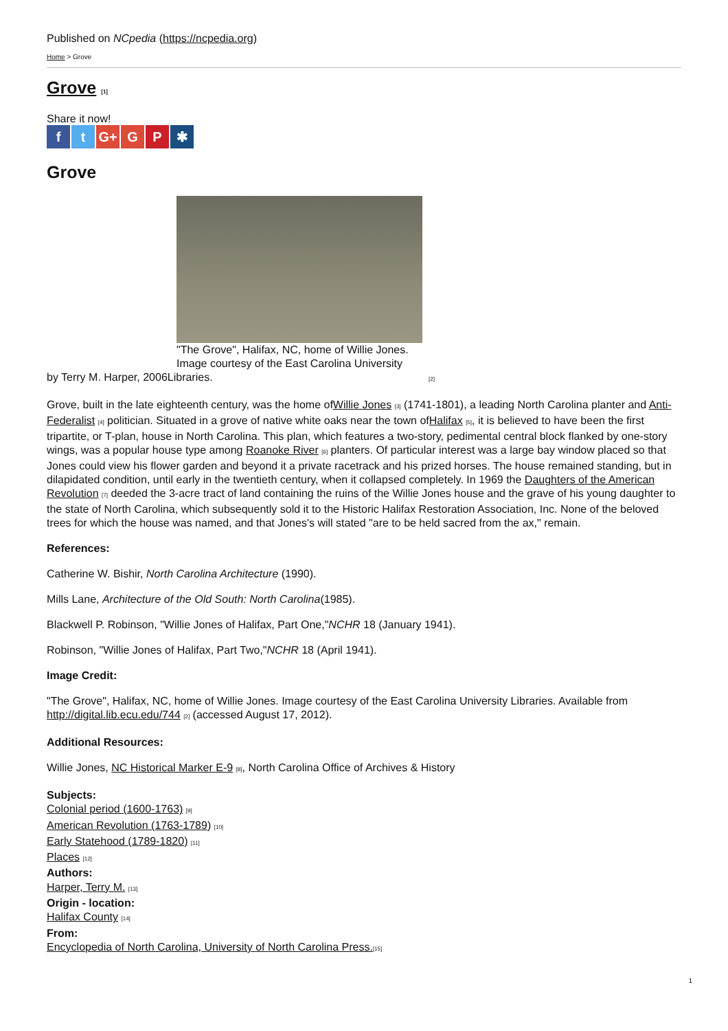Published on NCpedia (https://ncpedia.org)
Home > Grove
Grove [1]
Share it now!
ft G+ G P ✱
Grove
"The Grove", Halifax, NC, home of Willie Jones.
Image courtesy of the East Carolina University
by Terry M. Harper, 2006Libraries. [2]
Grove, built in the late eighteenth century, was the home ofWillie Jones [3] (1741-1801), a leading North Carolina planter and Anti-Federalist [4] politician. Situated in a grove of native white oaks near the town ofHalifax [5], it is believed to have been the first tripartite, or T-plan, house in North Carolina. This plan, which features a two-story, pedimental central block flanked by one-story wings, was a popular house type among Roanoke River [6] planters. Of particular interest was a large bay window placed so that Jones could view his flower garden and beyond it a private racetrack and his prized horses. The house remained standing, but in dilapidated condition, until early in the twentieth century, when it collapsed completely. In 1969 the Daughters of the American Revolution [7] deeded the 3-acre tract of land containing the ruins of the Willie Jones house and the grave of his young daughter to the state of North Carolina, which subsequently sold it to the Historic Halifax Restoration Association, Inc. None of the beloved trees for which the house was named, and that Jones's will stated "are to be held sacred from the ax," remain.
References:
Catherine W. Bishir, North Carolina Architecture (1990).
Mills Lane, Architecture of the Old South: North Carolina(1985).
Blackwell P. Robinson, "Willie Jones of Halifax, Part One,"NCHR 18 (January 1941).
Robinson, "Willie Jones of Halifax, Part Two,"NCHR 18 (April 1941).
Image Credit:
"The Grove", Halifax, NC, home of Willie Jones. Image courtesy of the East Carolina University Libraries. Available from http://digital.lib.ecu.edu/744 [2] (accessed August 17, 2012).
Additional Resources:
Willie Jones, NC Historical Marker E-9 [8], North Carolina Office of Archives & History
Subjects:
Colonial period (1600-1763) [9]
American Revolution (1763-1789) [10]
Early Statehood (1789-1820) [11]
Places [12]
Authors:
Harper, Terry M. [13]
Origin - location:
Halifax County [14]
From:
Encyclopedia of North Carolina, University of North Carolina Press.[15]
1